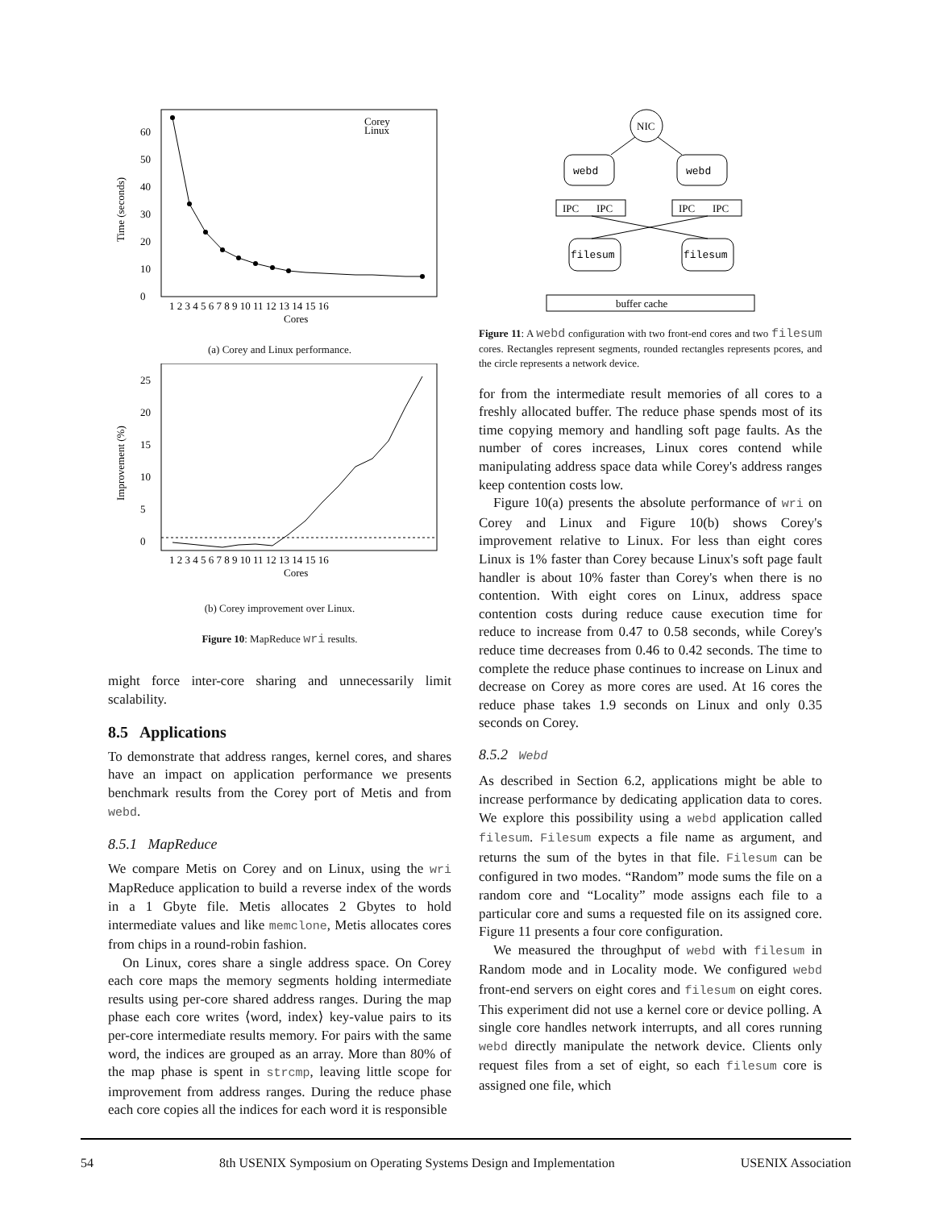0
10
20
30
40
50
60
Time (seconds)
Corey
Linux
1 2 3 4 5 6 7 8 9 10 11 12 13 14 15 16
Cores
(a) Corey and Linux performance.
0
5
10
15
20
25
Improvement (%)
1 2 3 4 5 6 7 8 9 10 11 12 13 14 15 16
Cores
(b) Corey improvement over Linux.
Figure 10: MapReduce wri results.
might force inter-core sharing and unnecessarily limit scalability.
8.5 Applications
To demonstrate that address ranges, kernel cores, and shares have an impact on application performance we presents benchmark results from the Corey port of Metis and from webd.
8.5.1 MapReduce
We compare Metis on Corey and on Linux, using the wri MapReduce application to build a reverse index of the words in a 1 Gbyte file. Metis allocates 2 Gbytes to hold intermediate values and like memclone, Metis allocates cores from chips in a round-robin fashion.
On Linux, cores share a single address space. On Corey each core maps the memory segments holding intermediate results using per-core shared address ranges. During the map phase each core writes ⟨word, index⟩ key-value pairs to its per-core intermediate results memory. For pairs with the same word, the indices are grouped as an array. More than 80% of the map phase is spent in strcmp, leaving little scope for improvement from address ranges. During the reduce phase each core copies all the indices for each word it is responsible
NIC
webd
webd
IPC
IPC
IPC
IPC
filesum
filesum
buffer cache
Figure 11: A webd configuration with two front-end cores and two filesum cores. Rectangles represent segments, rounded rectangles represents pcores, and the circle represents a network device.
for from the intermediate result memories of all cores to a freshly allocated buffer. The reduce phase spends most of its time copying memory and handling soft page faults. As the number of cores increases, Linux cores contend while manipulating address space data while Corey's address ranges keep contention costs low.
Figure 10(a) presents the absolute performance of wri on Corey and Linux and Figure 10(b) shows Corey's improvement relative to Linux. For less than eight cores Linux is 1% faster than Corey because Linux's soft page fault handler is about 10% faster than Corey's when there is no contention. With eight cores on Linux, address space contention costs during reduce cause execution time for reduce to increase from 0.47 to 0.58 seconds, while Corey's reduce time decreases from 0.46 to 0.42 seconds. The time to complete the reduce phase continues to increase on Linux and decrease on Corey as more cores are used. At 16 cores the reduce phase takes 1.9 seconds on Linux and only 0.35 seconds on Corey.
8.5.2 Webd
As described in Section 6.2, applications might be able to increase performance by dedicating application data to cores. We explore this possibility using a webd application called filesum. Filesum expects a file name as argument, and returns the sum of the bytes in that file. Filesum can be configured in two modes. “Random” mode sums the file on a random core and “Locality” mode assigns each file to a particular core and sums a requested file on its assigned core. Figure 11 presents a four core configuration.
We measured the throughput of webd with filesum in Random mode and in Locality mode. We configured webd front-end servers on eight cores and filesum on eight cores. This experiment did not use a kernel core or device polling. A single core handles network interrupts, and all cores running webd directly manipulate the network device. Clients only request files from a set of eight, so each filesum core is assigned one file, which
54 8th USENIX Symposium on Operating Systems Design and Implementation USENIX Association